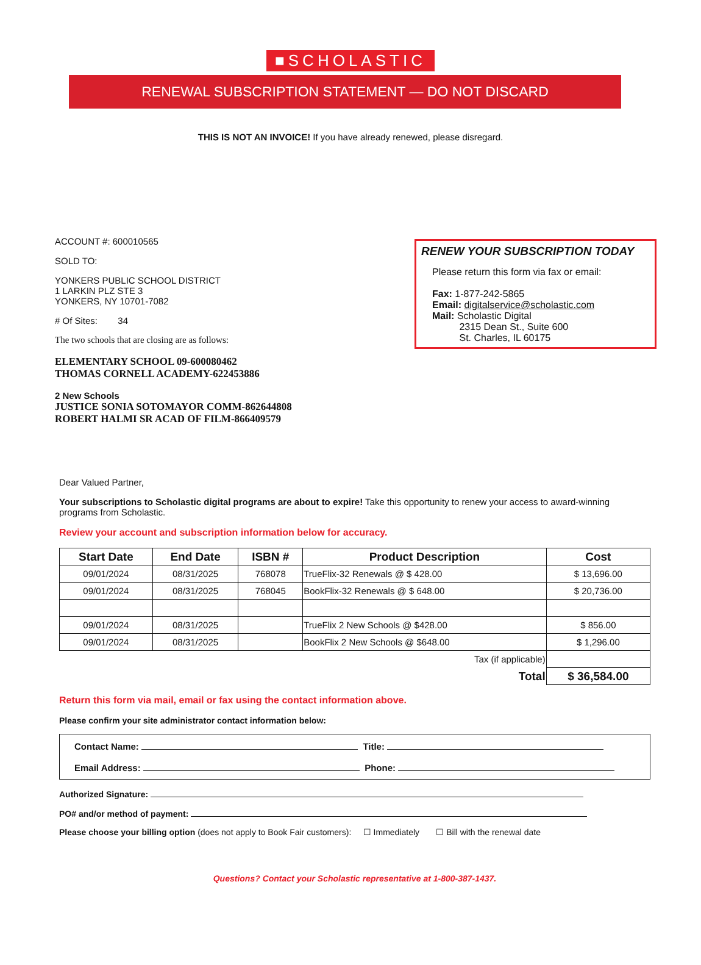■SCHOLASTIC
RENEWAL SUBSCRIPTION STATEMENT — DO NOT DISCARD
THIS IS NOT AN INVOICE! If you have already renewed, please disregard.
ACCOUNT #: 600010565
SOLD TO:
YONKERS PUBLIC SCHOOL DISTRICT
1 LARKIN PLZ STE 3
YONKERS, NY 10701-7082
# Of Sites: 34
The two schools that are closing are as follows:
ELEMENTARY SCHOOL 09-600080462
THOMAS CORNELL ACADEMY-622453886
2 New Schools
JUSTICE SONIA SOTOMAYOR COMM-862644808
ROBERT HALMI SR ACAD OF FILM-866409579
RENEW YOUR SUBSCRIPTION TODAY
Please return this form via fax or email:
Fax: 1-877-242-5865
Email: digitalservice@scholastic.com
Mail: Scholastic Digital
2315 Dean St., Suite 600
St. Charles, IL 60175
Dear Valued Partner,
Your subscriptions to Scholastic digital programs are about to expire! Take this opportunity to renew your access to award-winning programs from Scholastic.
Review your account and subscription information below for accuracy.
| Start Date | End Date | ISBN # | Product Description | Cost |
| --- | --- | --- | --- | --- |
| 09/01/2024 | 08/31/2025 | 768078 | TrueFlix-32 Renewals @ $ 428.00 | $ 13,696.00 |
| 09/01/2024 | 08/31/2025 | 768045 | BookFlix-32 Renewals @ $ 648.00 | $ 20,736.00 |
| 09/01/2024 | 08/31/2025 | | TrueFlix 2 New Schools @ $428.00 | $ 856.00 |
| 09/01/2024 | 08/31/2025 | | BookFlix 2 New Schools @ $648.00 | $ 1,296.00 |
| Tax (if applicable) | | | | |
| Total | | | | $ 36,584.00 |
Return this form via mail, email or fax using the contact information above.
Please confirm your site administrator contact information below:
Contact Name: Title:
Email Address: Phone:
Authorized Signature:
PO# and/or method of payment:
Please choose your billing option (does not apply to Book Fair customers): ☐ Immediately ☐ Bill with the renewal date
Questions? Contact your Scholastic representative at 1-800-387-1437.